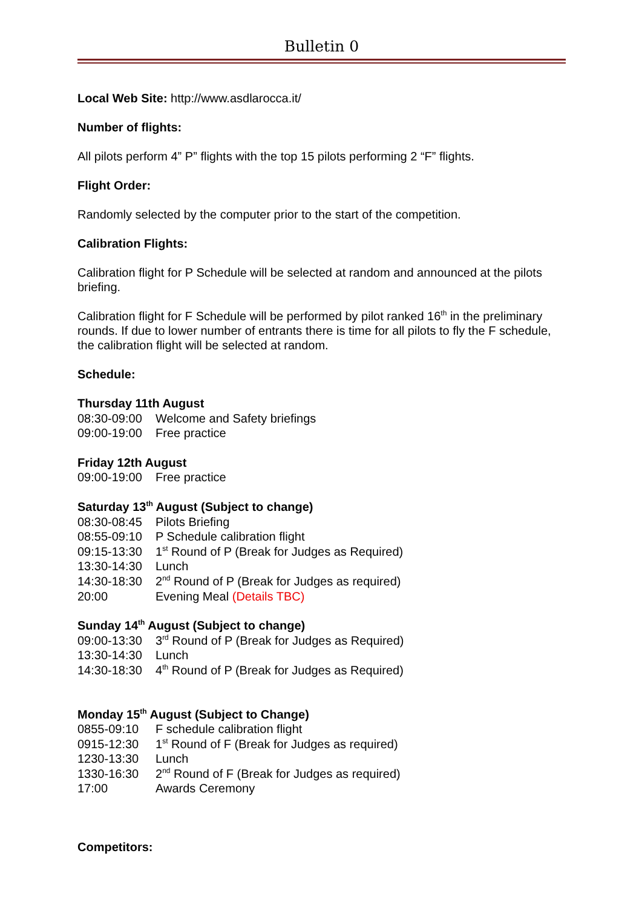Bulletin 0
Local Web Site: http://www.asdlarocca.it/
Number of flights:
All pilots perform 4” P” flights with the top 15 pilots performing 2 “F” flights.
Flight Order:
Randomly selected by the computer prior to the start of the competition.
Calibration Flights:
Calibration flight for P Schedule will be selected at random and announced at the pilots briefing.
Calibration flight for F Schedule will be performed by pilot ranked 16<sup>th</sup> in the preliminary rounds. If due to lower number of entrants there is time for all pilots to fly the F schedule, the calibration flight will be selected at random.
Schedule:
Thursday 11th August
08:30-09:00 Welcome and Safety briefings
09:00-19:00 Free practice
Friday 12th August
09:00-19:00 Free practice
Saturday 13<sup>th</sup> August (Subject to change)
08:30-08:45 Pilots Briefing
08:55-09:10 P Schedule calibration flight
09:15-13:30 1<sup>st</sup> Round of P (Break for Judges as Required)
13:30-14:30 Lunch
14:30-18:30 2<sup>nd</sup> Round of P (Break for Judges as required)
20:00 Evening Meal (Details TBC)
Sunday 14<sup>th</sup> August (Subject to change)
09:00-13:30 3<sup>rd</sup> Round of P (Break for Judges as Required)
13:30-14:30 Lunch
14:30-18:30 4<sup>th</sup> Round of P (Break for Judges as Required)
Monday 15<sup>th</sup> August (Subject to Change)
0855-09:10 F schedule calibration flight
0915-12:30 1<sup>st</sup> Round of F (Break for Judges as required)
1230-13:30 Lunch
1330-16:30 2<sup>nd</sup> Round of F (Break for Judges as required)
17:00 Awards Ceremony
Competitors: